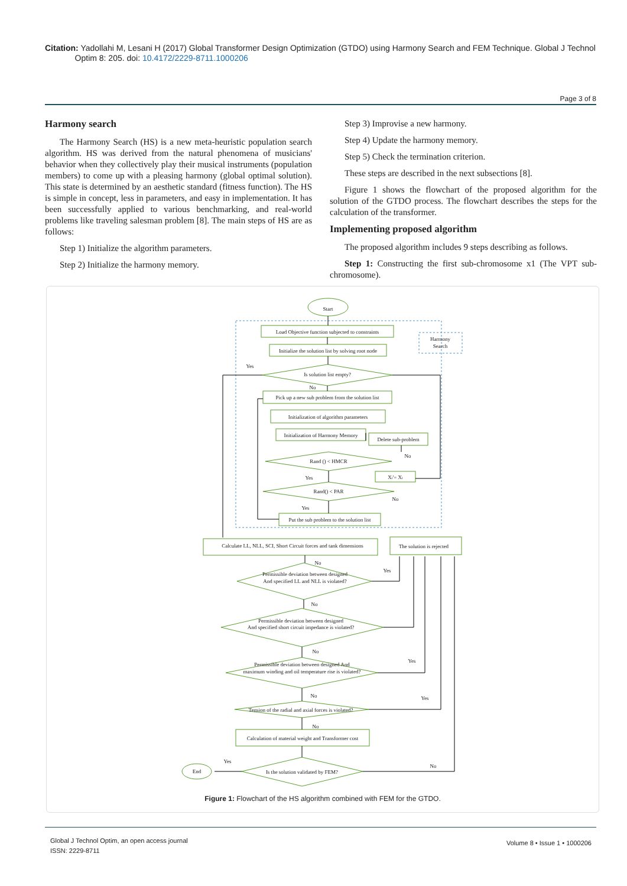Citation: Yadollahi M, Lesani H (2017) Global Transformer Design Optimization (GTDO) using Harmony Search and FEM Technique. Global J Technol
Optim 8: 205. doi: 10.4172/2229-8711.1000206
Page 3 of 8
Harmony search
The Harmony Search (HS) is a new meta-heuristic population search algorithm. HS was derived from the natural phenomena of musicians' behavior when they collectively play their musical instruments (population members) to come up with a pleasing harmony (global optimal solution). This state is determined by an aesthetic standard (fitness function). The HS is simple in concept, less in parameters, and easy in implementation. It has been successfully applied to various benchmarking, and real-world problems like traveling salesman problem [8]. The main steps of HS are as follows:
Step 1) Initialize the algorithm parameters.
Step 2) Initialize the harmony memory.
Step 3) Improvise a new harmony.
Step 4) Update the harmony memory.
Step 5) Check the termination criterion.
These steps are described in the next subsections [8].
Figure 1 shows the flowchart of the proposed algorithm for the solution of the GTDO process. The flowchart describes the steps for the calculation of the transformer.
Implementing proposed algorithm
The proposed algorithm includes 9 steps describing as follows.
Step 1: Constructing the first sub-chromosome x1 (The VPT sub-chromosome).
Start
Load Objective function subjected to constraints
Initialize the solution list by solving root node
Harmony
Search
Is solution list empty?
Yes
No
Pick up a new sub problem from the solution list
Initialization of algorithm parameters
Initialization of Harmony Memory
Delete sub-problem
No
Rand () < HMCR
Yes
Xi'= Xi
Rand() < PAR
No
Yes
Put the sub problem to the solution list
Calculate LL, NLL, SCI, Short Circuit forces and tank dimensions
The solution is rejected
No
Yes
Permissible deviation between designed
And specified LL and NLL is violated?
No
Permissible deviation between designed
And specified short circuit impedance is violated?
No
Yes
Permissible deviation between designed And
maximum winding and oil temperature rise is violated?
No
Yes
Tension of the radial and axial forces is violated?
No
Calculation of material weight and Transformer cost
End
Yes
No
Is the solution validated by FEM?
Figure 1: Flowchart of the HS algorithm combined with FEM for the GTDO.
Global J Technol Optim, an open access journal
ISSN: 2229-8711
Volume 8 • Issue 1 • 1000206